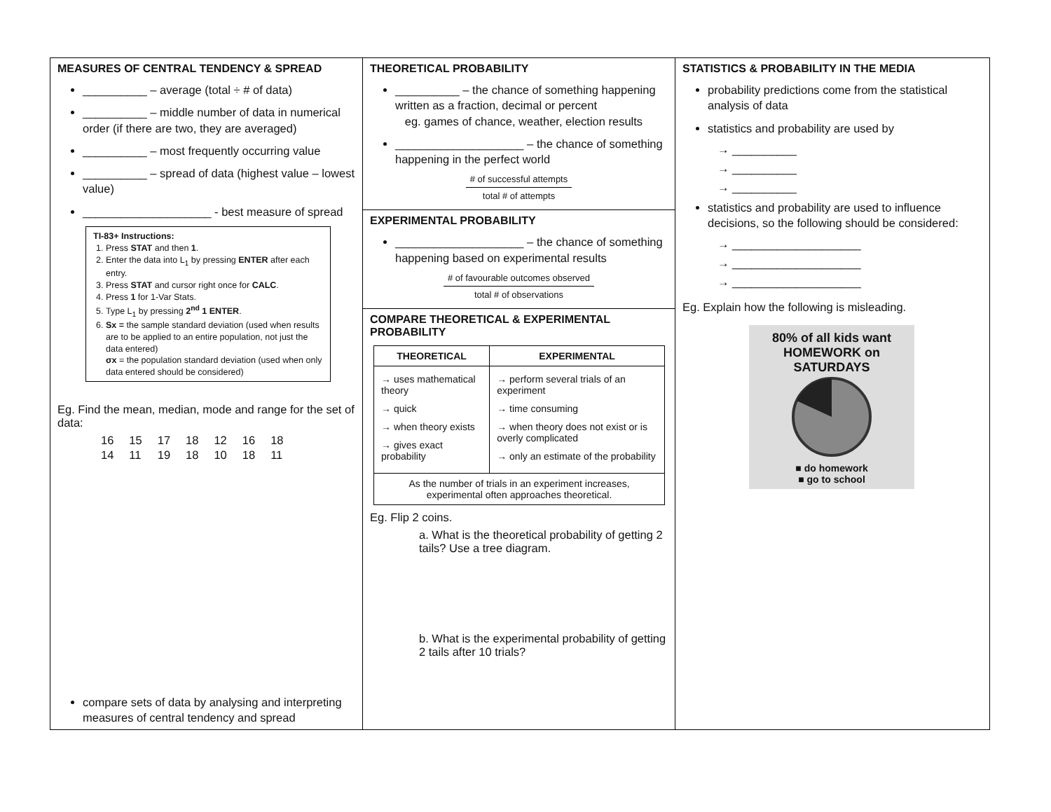MEASURES OF CENTRAL TENDENCY & SPREAD
__________ – average (total ÷ # of data)
__________ – middle number of data in numerical order (if there are two, they are averaged)
__________ – most frequently occurring value
__________ – spread of data (highest value – lowest value)
____________________ - best measure of spread
TI-83+ Instructions:
1. Press STAT and then 1.
2. Enter the data into L<sub>1</sub> by pressing ENTER after each entry.
3. Press STAT and cursor right once for CALC.
4. Press 1 for 1-Var Stats.
5. Type L<sub>1</sub> by pressing 2<sup>nd</sup> 1 ENTER.
6. Sx = the sample standard deviation (used when results are to be applied to an entire population, not just the data entered)
σx = the population standard deviation (used when only data entered should be considered)
Eg. Find the mean, median, mode and range for the set of data:
| 16 | 15 | 17 | 18 | 12 | 16 | 18 |
| 14 | 11 | 19 | 18 | 10 | 18 | 11 |
compare sets of data by analysing and interpreting measures of central tendency and spread
THEORETICAL PROBABILITY
__________ – the chance of something happening written as a fraction, decimal or percent
eg. games of chance, weather, election results
____________________ – the chance of something happening in the perfect world
# of successful attempts
total # of attempts
EXPERIMENTAL PROBABILITY
____________________ – the chance of something happening based on experimental results
# of favourable outcomes observed
total # of observations
COMPARE THEORETICAL & EXPERIMENTAL PROBABILITY
| THEORETICAL | EXPERIMENTAL |
| --- | --- |
| → uses mathematical theory → quick → when theory exists → gives exact probability | → perform several trials of an experiment → time consuming → when theory does not exist or is overly complicated → only an estimate of the probability |
| As the number of trials in an experiment increases, experimental often approaches theoretical. | |
Eg. Flip 2 coins.
a. What is the theoretical probability of getting 2 tails? Use a tree diagram.
b. What is the experimental probability of getting 2 tails after 10 trials?
STATISTICS & PROBABILITY IN THE MEDIA
probability predictions come from the statistical analysis of data
statistics and probability are used by
→ __________
→ __________
→ __________
statistics and probability are used to influence decisions, so the following should be considered:
→ ____________________
→ ____________________
→ ____________________
Eg. Explain how the following is misleading.
80% of all kids want
HOMEWORK on SATURDAYS
■ do homework
■ go to school